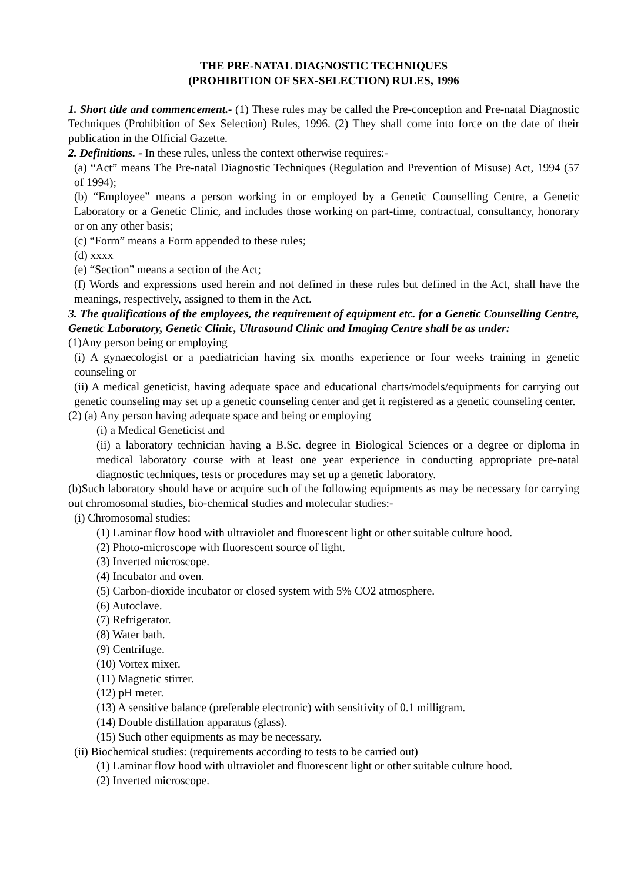THE PRE-NATAL DIAGNOSTIC TECHNIQUES
(PROHIBITION OF SEX-SELECTION) RULES, 1996
1. Short title and commencement.- (1) These rules may be called the Pre-conception and Pre-natal Diagnostic Techniques (Prohibition of Sex Selection) Rules, 1996. (2) They shall come into force on the date of their publication in the Official Gazette.
2. Definitions. - In these rules, unless the context otherwise requires:-
(a) “Act” means The Pre-natal Diagnostic Techniques (Regulation and Prevention of Misuse) Act, 1994 (57 of 1994);
(b) “Employee” means a person working in or employed by a Genetic Counselling Centre, a Genetic Laboratory or a Genetic Clinic, and includes those working on part-time, contractual, consultancy, honorary or on any other basis;
(c) “Form” means a Form appended to these rules;
(d) xxxx
(e) “Section” means a section of the Act;
(f) Words and expressions used herein and not defined in these rules but defined in the Act, shall have the meanings, respectively, assigned to them in the Act.
3. The qualifications of the employees, the requirement of equipment etc. for a Genetic Counselling Centre, Genetic Laboratory, Genetic Clinic, Ultrasound Clinic and Imaging Centre shall be as under:
(1)Any person being or employing
(i) A gynaecologist or a paediatrician having six months experience or four weeks training in genetic counseling or
(ii) A medical geneticist, having adequate space and educational charts/models/equipments for carrying out genetic counseling may set up a genetic counseling center and get it registered as a genetic counseling center.
(2) (a) Any person having adequate space and being or employing
(i) a Medical Geneticist and
(ii) a laboratory technician having a B.Sc. degree in Biological Sciences or a degree or diploma in medical laboratory course with at least one year experience in conducting appropriate pre-natal diagnostic techniques, tests or procedures may set up a genetic laboratory.
(b)Such laboratory should have or acquire such of the following equipments as may be necessary for carrying out chromosomal studies, bio-chemical studies and molecular studies:-
(i) Chromosomal studies:
(1) Laminar flow hood with ultraviolet and fluorescent light or other suitable culture hood.
(2) Photo-microscope with fluorescent source of light.
(3) Inverted microscope.
(4) Incubator and oven.
(5) Carbon-dioxide incubator or closed system with 5% CO2 atmosphere.
(6) Autoclave.
(7) Refrigerator.
(8) Water bath.
(9) Centrifuge.
(10) Vortex mixer.
(11) Magnetic stirrer.
(12) pH meter.
(13) A sensitive balance (preferable electronic) with sensitivity of 0.1 milligram.
(14) Double distillation apparatus (glass).
(15) Such other equipments as may be necessary.
(ii) Biochemical studies: (requirements according to tests to be carried out)
(1) Laminar flow hood with ultraviolet and fluorescent light or other suitable culture hood.
(2) Inverted microscope.